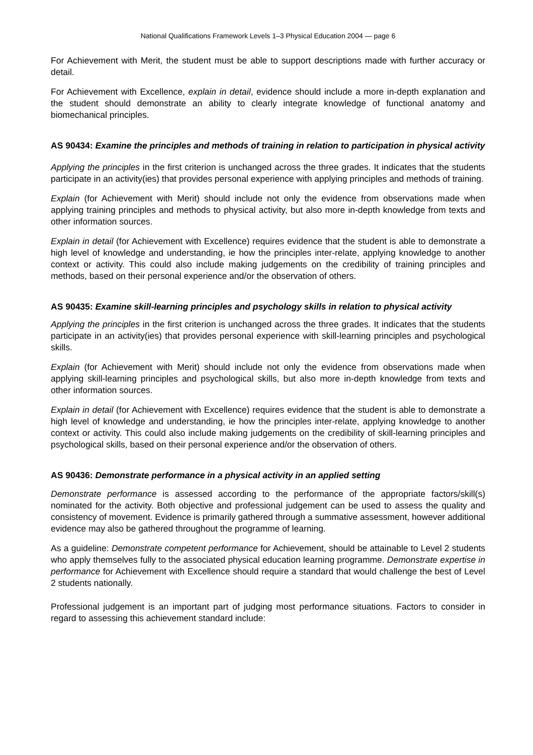National Qualifications Framework Levels 1–3 Physical Education 2004 — page 6
For Achievement with Merit, the student must be able to support descriptions made with further accuracy or detail.
For Achievement with Excellence, explain in detail, evidence should include a more in-depth explanation and the student should demonstrate an ability to clearly integrate knowledge of functional anatomy and biomechanical principles.
AS 90434: Examine the principles and methods of training in relation to participation in physical activity
Applying the principles in the first criterion is unchanged across the three grades. It indicates that the students participate in an activity(ies) that provides personal experience with applying principles and methods of training.
Explain (for Achievement with Merit) should include not only the evidence from observations made when applying training principles and methods to physical activity, but also more in-depth knowledge from texts and other information sources.
Explain in detail (for Achievement with Excellence) requires evidence that the student is able to demonstrate a high level of knowledge and understanding, ie how the principles inter-relate, applying knowledge to another context or activity. This could also include making judgements on the credibility of training principles and methods, based on their personal experience and/or the observation of others.
AS 90435: Examine skill-learning principles and psychology skills in relation to physical activity
Applying the principles in the first criterion is unchanged across the three grades. It indicates that the students participate in an activity(ies) that provides personal experience with skill-learning principles and psychological skills.
Explain (for Achievement with Merit) should include not only the evidence from observations made when applying skill-learning principles and psychological skills, but also more in-depth knowledge from texts and other information sources.
Explain in detail (for Achievement with Excellence) requires evidence that the student is able to demonstrate a high level of knowledge and understanding, ie how the principles inter-relate, applying knowledge to another context or activity. This could also include making judgements on the credibility of skill-learning principles and psychological skills, based on their personal experience and/or the observation of others.
AS 90436: Demonstrate performance in a physical activity in an applied setting
Demonstrate performance is assessed according to the performance of the appropriate factors/skill(s) nominated for the activity. Both objective and professional judgement can be used to assess the quality and consistency of movement. Evidence is primarily gathered through a summative assessment, however additional evidence may also be gathered throughout the programme of learning.
As a guideline: Demonstrate competent performance for Achievement, should be attainable to Level 2 students who apply themselves fully to the associated physical education learning programme. Demonstrate expertise in performance for Achievement with Excellence should require a standard that would challenge the best of Level 2 students nationally.
Professional judgement is an important part of judging most performance situations. Factors to consider in regard to assessing this achievement standard include: